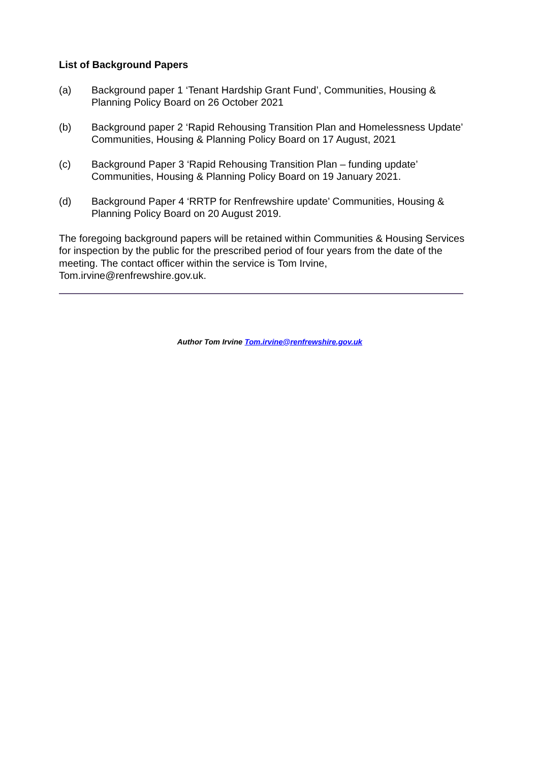List of Background Papers
(a) Background paper 1 ‘Tenant Hardship Grant Fund’, Communities, Housing & Planning Policy Board on 26 October 2021
(b) Background paper 2 ‘Rapid Rehousing Transition Plan and Homelessness Update’ Communities, Housing & Planning Policy Board on 17 August, 2021
(c) Background Paper 3 ‘Rapid Rehousing Transition Plan – funding update’ Communities, Housing & Planning Policy Board on 19 January 2021.
(d) Background Paper 4 ‘RRTP for Renfrewshire update’ Communities, Housing & Planning Policy Board on 20 August 2019.
The foregoing background papers will be retained within Communities & Housing Services for inspection by the public for the prescribed period of four years from the date of the meeting. The contact officer within the service is Tom Irvine, Tom.irvine@renfrewshire.gov.uk.
Author Tom Irvine Tom.irvine@renfrewshire.gov.uk